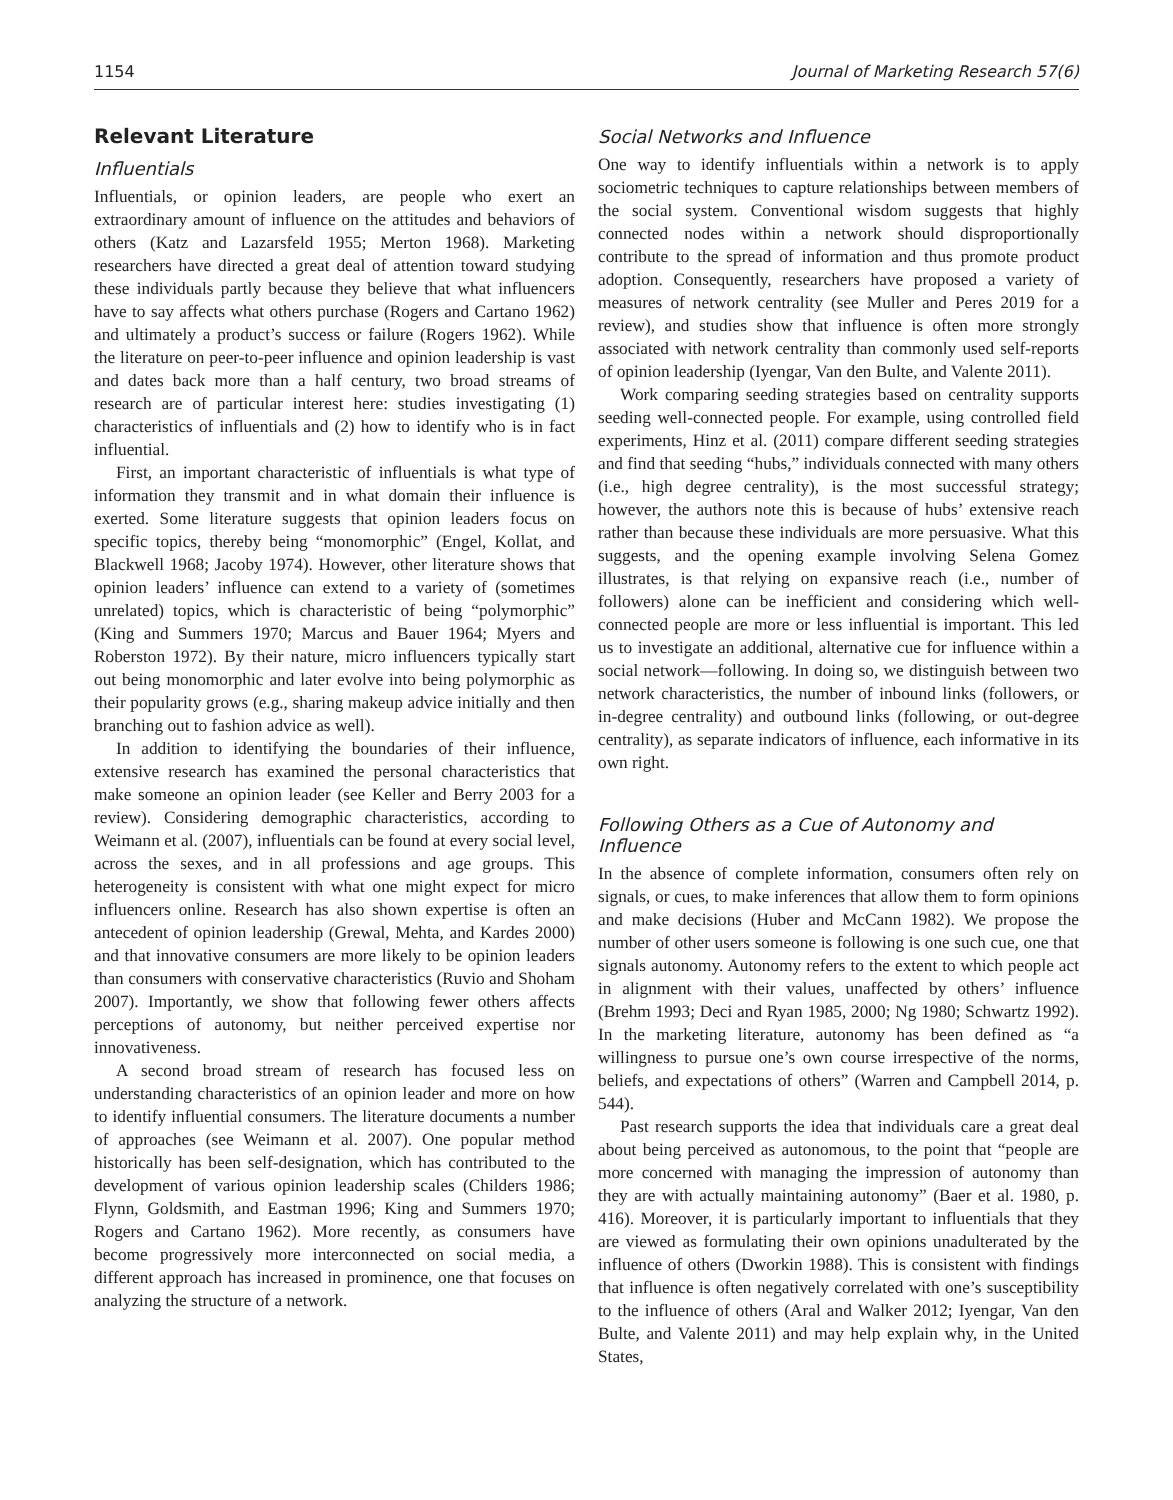1154 Journal of Marketing Research 57(6)
Relevant Literature
Influentials
Influentials, or opinion leaders, are people who exert an extraordinary amount of influence on the attitudes and behaviors of others (Katz and Lazarsfeld 1955; Merton 1968). Marketing researchers have directed a great deal of attention toward studying these individuals partly because they believe that what influencers have to say affects what others purchase (Rogers and Cartano 1962) and ultimately a product’s success or failure (Rogers 1962). While the literature on peer-to-peer influence and opinion leadership is vast and dates back more than a half century, two broad streams of research are of particular interest here: studies investigating (1) characteristics of influentials and (2) how to identify who is in fact influential.
First, an important characteristic of influentials is what type of information they transmit and in what domain their influence is exerted. Some literature suggests that opinion leaders focus on specific topics, thereby being “monomorphic” (Engel, Kollat, and Blackwell 1968; Jacoby 1974). However, other literature shows that opinion leaders’ influence can extend to a variety of (sometimes unrelated) topics, which is characteristic of being “polymorphic” (King and Summers 1970; Marcus and Bauer 1964; Myers and Roberston 1972). By their nature, micro influencers typically start out being monomorphic and later evolve into being polymorphic as their popularity grows (e.g., sharing makeup advice initially and then branching out to fashion advice as well).
In addition to identifying the boundaries of their influence, extensive research has examined the personal characteristics that make someone an opinion leader (see Keller and Berry 2003 for a review). Considering demographic characteristics, according to Weimann et al. (2007), influentials can be found at every social level, across the sexes, and in all professions and age groups. This heterogeneity is consistent with what one might expect for micro influencers online. Research has also shown expertise is often an antecedent of opinion leadership (Grewal, Mehta, and Kardes 2000) and that innovative consumers are more likely to be opinion leaders than consumers with conservative characteristics (Ruvio and Shoham 2007). Importantly, we show that following fewer others affects perceptions of autonomy, but neither perceived expertise nor innovativeness.
A second broad stream of research has focused less on understanding characteristics of an opinion leader and more on how to identify influential consumers. The literature documents a number of approaches (see Weimann et al. 2007). One popular method historically has been self-designation, which has contributed to the development of various opinion leadership scales (Childers 1986; Flynn, Goldsmith, and Eastman 1996; King and Summers 1970; Rogers and Cartano 1962). More recently, as consumers have become progressively more interconnected on social media, a different approach has increased in prominence, one that focuses on analyzing the structure of a network.
Social Networks and Influence
One way to identify influentials within a network is to apply sociometric techniques to capture relationships between members of the social system. Conventional wisdom suggests that highly connected nodes within a network should disproportionally contribute to the spread of information and thus promote product adoption. Consequently, researchers have proposed a variety of measures of network centrality (see Muller and Peres 2019 for a review), and studies show that influence is often more strongly associated with network centrality than commonly used self-reports of opinion leadership (Iyengar, Van den Bulte, and Valente 2011).
Work comparing seeding strategies based on centrality supports seeding well-connected people. For example, using controlled field experiments, Hinz et al. (2011) compare different seeding strategies and find that seeding “hubs,” individuals connected with many others (i.e., high degree centrality), is the most successful strategy; however, the authors note this is because of hubs’ extensive reach rather than because these individuals are more persuasive. What this suggests, and the opening example involving Selena Gomez illustrates, is that relying on expansive reach (i.e., number of followers) alone can be inefficient and considering which well-connected people are more or less influential is important. This led us to investigate an additional, alternative cue for influence within a social network—following. In doing so, we distinguish between two network characteristics, the number of inbound links (followers, or in-degree centrality) and outbound links (following, or out-degree centrality), as separate indicators of influence, each informative in its own right.
Following Others as a Cue of Autonomy and Influence
In the absence of complete information, consumers often rely on signals, or cues, to make inferences that allow them to form opinions and make decisions (Huber and McCann 1982). We propose the number of other users someone is following is one such cue, one that signals autonomy. Autonomy refers to the extent to which people act in alignment with their values, unaffected by others’ influence (Brehm 1993; Deci and Ryan 1985, 2000; Ng 1980; Schwartz 1992). In the marketing literature, autonomy has been defined as “a willingness to pursue one’s own course irrespective of the norms, beliefs, and expectations of others” (Warren and Campbell 2014, p. 544).
Past research supports the idea that individuals care a great deal about being perceived as autonomous, to the point that “people are more concerned with managing the impression of autonomy than they are with actually maintaining autonomy” (Baer et al. 1980, p. 416). Moreover, it is particularly important to influentials that they are viewed as formulating their own opinions unadulterated by the influence of others (Dworkin 1988). This is consistent with findings that influence is often negatively correlated with one’s susceptibility to the influence of others (Aral and Walker 2012; Iyengar, Van den Bulte, and Valente 2011) and may help explain why, in the United States,